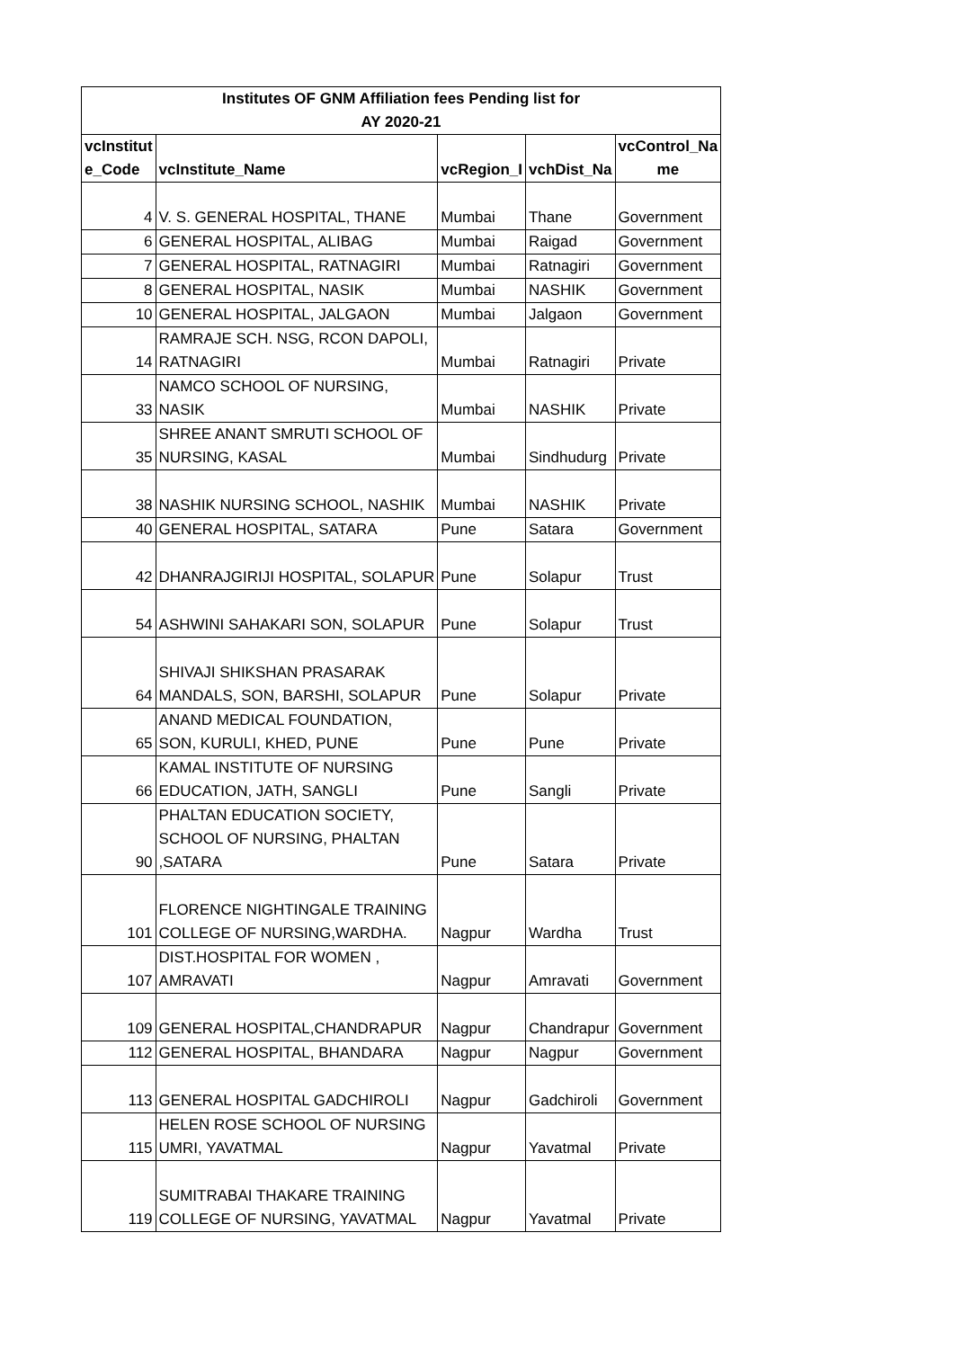| Institutes OF GNM Affiliation fees Pending list for AY 2020-21 | | | | |
| --- | --- | --- | --- | --- |
| vcInstitut e_Code | vcInstitute_Name | vcRegion_I | vchDist_Na | vcControl_Na me |
| 4 | V. S. GENERAL HOSPITAL, THANE | Mumbai | Thane | Government |
| 6 | GENERAL HOSPITAL, ALIBAG | Mumbai | Raigad | Government |
| 7 | GENERAL HOSPITAL, RATNAGIRI | Mumbai | Ratnagiri | Government |
| 8 | GENERAL HOSPITAL, NASIK | Mumbai | NASHIK | Government |
| 10 | GENERAL HOSPITAL, JALGAON | Mumbai | Jalgaon | Government |
| 14 | RAMRAJE SCH. NSG, RCON DAPOLI, RATNAGIRI | Mumbai | Ratnagiri | Private |
| 33 | NAMCO SCHOOL OF NURSING, NASIK | Mumbai | NASHIK | Private |
| 35 | SHREE ANANT SMRUTI SCHOOL OF NURSING, KASAL | Mumbai | Sindhudurg | Private |
| 38 | NASHIK NURSING SCHOOL, NASHIK | Mumbai | NASHIK | Private |
| 40 | GENERAL HOSPITAL, SATARA | Pune | Satara | Government |
| 42 | DHANRAJGIRIJI HOSPITAL, SOLAPUR | Pune | Solapur | Trust |
| 54 | ASHWINI SAHAKARI SON, SOLAPUR | Pune | Solapur | Trust |
| 64 | SHIVAJI SHIKSHAN PRASARAK MANDALS, SON, BARSHI, SOLAPUR | Pune | Solapur | Private |
| 65 | ANAND MEDICAL FOUNDATION, SON, KURULI, KHED, PUNE | Pune | Pune | Private |
| 66 | KAMAL INSTITUTE OF NURSING EDUCATION, JATH, SANGLI | Pune | Sangli | Private |
| 90 | PHALTAN EDUCATION SOCIETY, SCHOOL OF NURSING, PHALTAN ,SATARA | Pune | Satara | Private |
| 101 | FLORENCE NIGHTINGALE TRAINING COLLEGE OF NURSING,WARDHA. | Nagpur | Wardha | Trust |
| 107 | DIST.HOSPITAL FOR WOMEN , AMRAVATI | Nagpur | Amravati | Government |
| 109 | GENERAL HOSPITAL,CHANDRAPUR | Nagpur | Chandrapur | Government |
| 112 | GENERAL HOSPITAL, BHANDARA | Nagpur | Nagpur | Government |
| 113 | GENERAL HOSPITAL GADCHIROLI | Nagpur | Gadchiroli | Government |
| 115 | HELEN ROSE SCHOOL OF NURSING UMRI, YAVATMAL | Nagpur | Yavatmal | Private |
| 119 | SUMITRABAI THAKARE TRAINING COLLEGE OF NURSING, YAVATMAL | Nagpur | Yavatmal | Private |